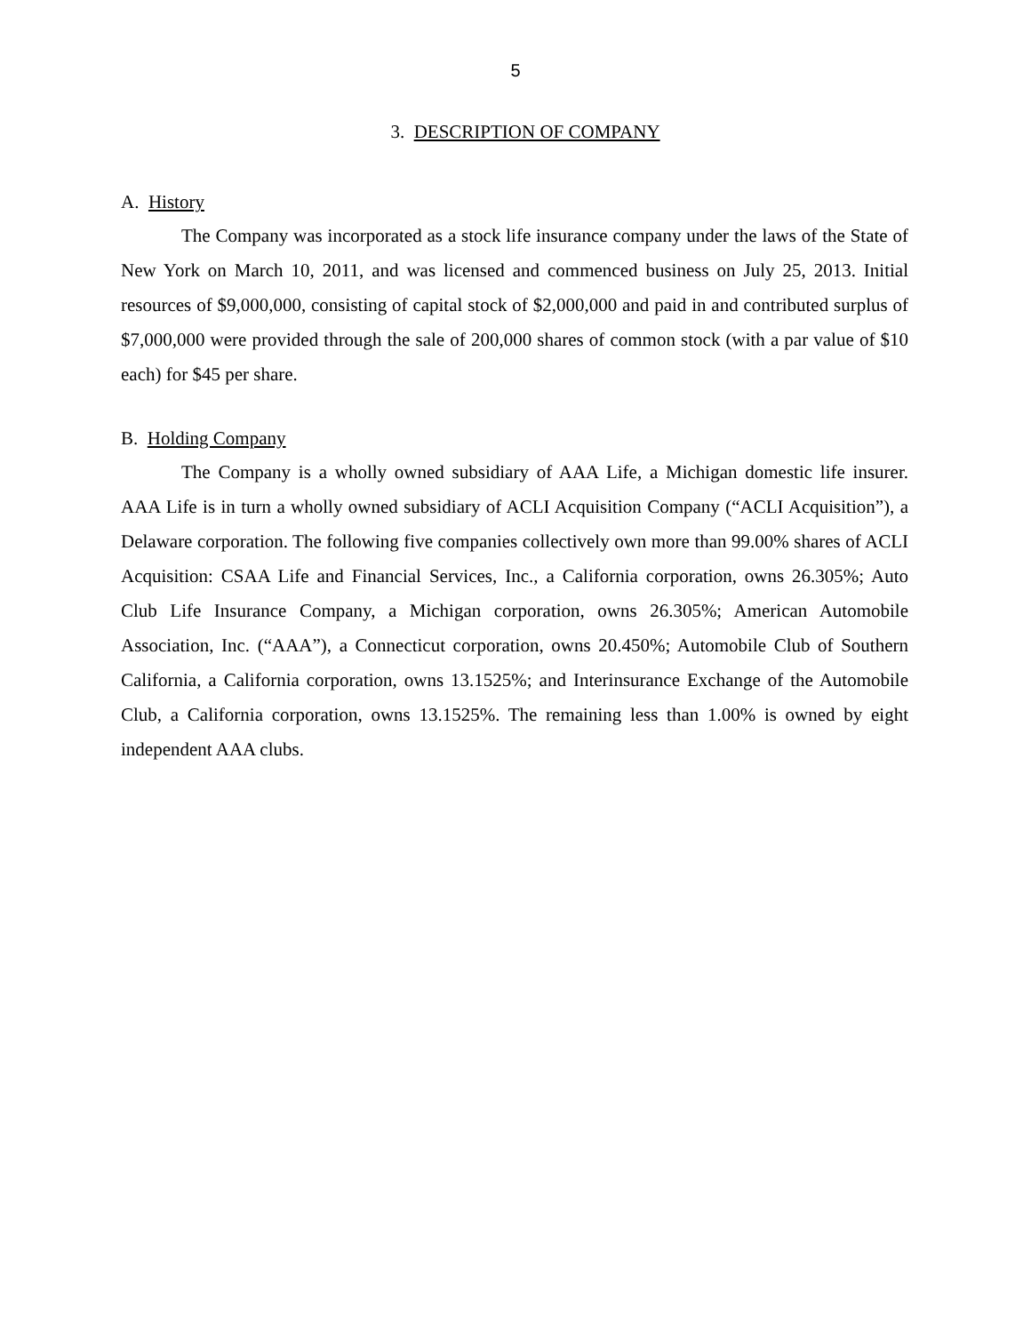5
3. DESCRIPTION OF COMPANY
A. History
The Company was incorporated as a stock life insurance company under the laws of the State of New York on March 10, 2011, and was licensed and commenced business on July 25, 2013. Initial resources of $9,000,000, consisting of capital stock of $2,000,000 and paid in and contributed surplus of $7,000,000 were provided through the sale of 200,000 shares of common stock (with a par value of $10 each) for $45 per share.
B. Holding Company
The Company is a wholly owned subsidiary of AAA Life, a Michigan domestic life insurer. AAA Life is in turn a wholly owned subsidiary of ACLI Acquisition Company (“ACLI Acquisition”), a Delaware corporation. The following five companies collectively own more than 99.00% shares of ACLI Acquisition: CSAA Life and Financial Services, Inc., a California corporation, owns 26.305%; Auto Club Life Insurance Company, a Michigan corporation, owns 26.305%; American Automobile Association, Inc. (“AAA”), a Connecticut corporation, owns 20.450%; Automobile Club of Southern California, a California corporation, owns 13.1525%; and Interinsurance Exchange of the Automobile Club, a California corporation, owns 13.1525%. The remaining less than 1.00% is owned by eight independent AAA clubs.